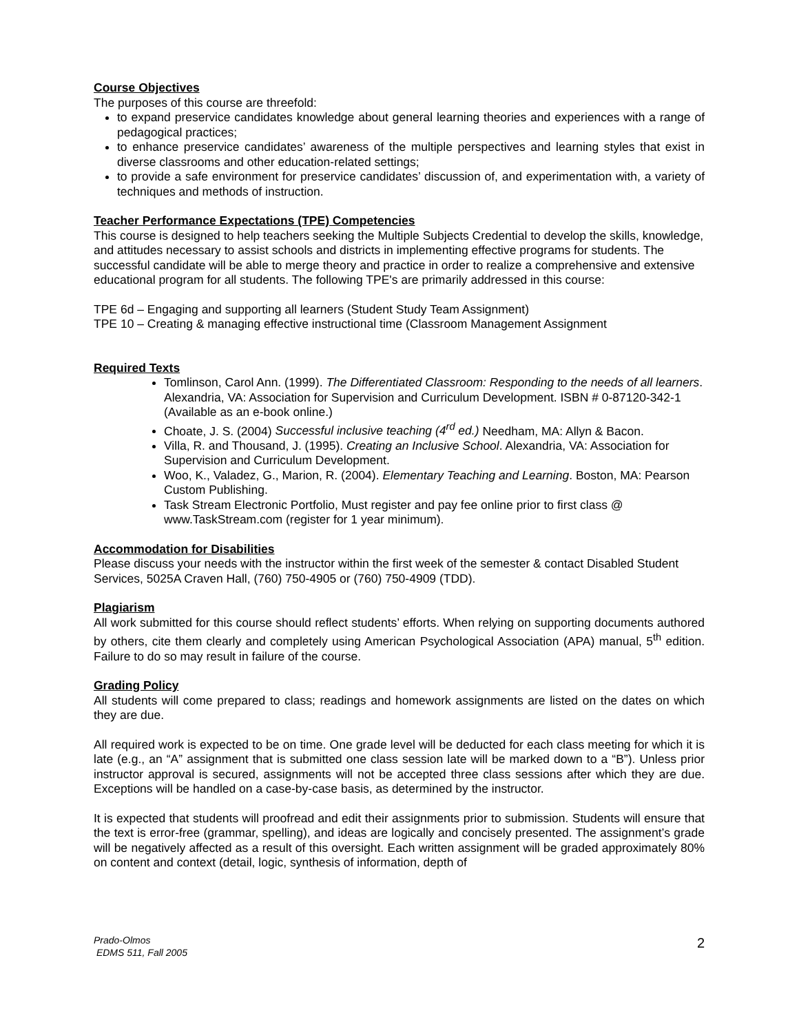Course Objectives
The purposes of this course are threefold:
to expand preservice candidates knowledge about general learning theories and experiences with a range of pedagogical practices;
to enhance preservice candidates’ awareness of the multiple perspectives and learning styles that exist in diverse classrooms and other education-related settings;
to provide a safe environment for preservice candidates’ discussion of, and experimentation with, a variety of techniques and methods of instruction.
Teacher Performance Expectations (TPE) Competencies
This course is designed to help teachers seeking the Multiple Subjects Credential to develop the skills, knowledge, and attitudes necessary to assist schools and districts in implementing effective programs for students. The successful candidate will be able to merge theory and practice in order to realize a comprehensive and extensive educational program for all students. The following TPE's are primarily addressed in this course:
TPE 6d – Engaging and supporting all learners (Student Study Team Assignment)
TPE 10 – Creating & managing effective instructional time (Classroom Management Assignment
Required Texts
Tomlinson, Carol Ann. (1999). The Differentiated Classroom: Responding to the needs of all learners. Alexandria, VA: Association for Supervision and Curriculum Development. ISBN # 0-87120-342-1 (Available as an e-book online.)
Choate, J. S. (2004) Successful inclusive teaching (4<sup>rd</sup> ed.) Needham, MA: Allyn & Bacon.
Villa, R. and Thousand, J. (1995). Creating an Inclusive School. Alexandria, VA: Association for Supervision and Curriculum Development.
Woo, K., Valadez, G., Marion, R. (2004). Elementary Teaching and Learning. Boston, MA: Pearson Custom Publishing.
Task Stream Electronic Portfolio, Must register and pay fee online prior to first class @ www.TaskStream.com (register for 1 year minimum).
Accommodation for Disabilities
Please discuss your needs with the instructor within the first week of the semester & contact Disabled Student Services, 5025A Craven Hall, (760) 750-4905 or (760) 750-4909 (TDD).
Plagiarism
All work submitted for this course should reflect students’ efforts. When relying on supporting documents authored by others, cite them clearly and completely using American Psychological Association (APA) manual, 5<sup>th</sup> edition. Failure to do so may result in failure of the course.
Grading Policy
All students will come prepared to class; readings and homework assignments are listed on the dates on which they are due.
All required work is expected to be on time. One grade level will be deducted for each class meeting for which it is late (e.g., an “A” assignment that is submitted one class session late will be marked down to a “B”). Unless prior instructor approval is secured, assignments will not be accepted three class sessions after which they are due. Exceptions will be handled on a case-by-case basis, as determined by the instructor.
It is expected that students will proofread and edit their assignments prior to submission. Students will ensure that the text is error-free (grammar, spelling), and ideas are logically and concisely presented. The assignment’s grade will be negatively affected as a result of this oversight. Each written assignment will be graded approximately 80% on content and context (detail, logic, synthesis of information, depth of
Prado-Olmos
EDMS 511, Fall 2005
2